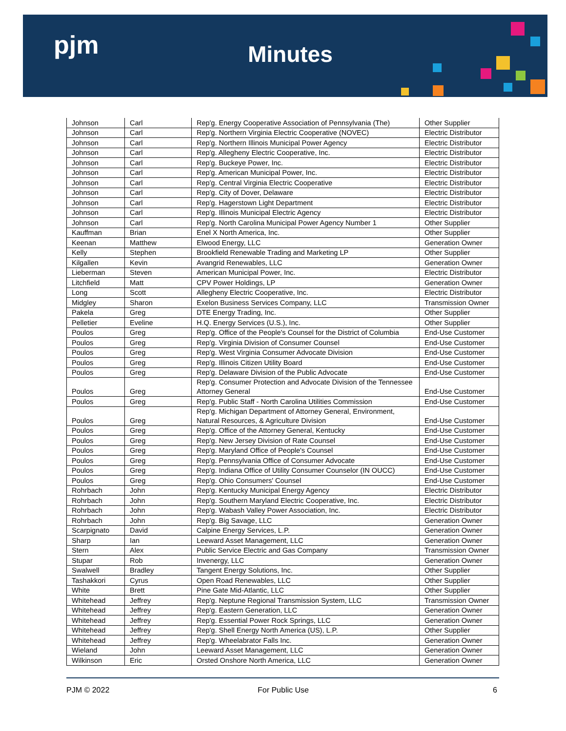pjm Minutes
| Johnson | Carl | Rep'g. Energy Cooperative Association of Pennsylvania (The) | Other Supplier |
| Johnson | Carl | Rep'g. Northern Virginia Electric Cooperative (NOVEC) | Electric Distributor |
| Johnson | Carl | Rep'g. Northern Illinois Municipal Power Agency | Electric Distributor |
| Johnson | Carl | Rep'g. Allegheny Electric Cooperative, Inc. | Electric Distributor |
| Johnson | Carl | Rep'g. Buckeye Power, Inc. | Electric Distributor |
| Johnson | Carl | Rep'g. American Municipal Power, Inc. | Electric Distributor |
| Johnson | Carl | Rep'g. Central Virginia Electric Cooperative | Electric Distributor |
| Johnson | Carl | Rep'g. City of Dover, Delaware | Electric Distributor |
| Johnson | Carl | Rep'g. Hagerstown Light Department | Electric Distributor |
| Johnson | Carl | Rep'g. Illinois Municipal Electric Agency | Electric Distributor |
| Johnson | Carl | Rep'g. North Carolina Municipal Power Agency Number 1 | Other Supplier |
| Kauffman | Brian | Enel X North America, Inc. | Other Supplier |
| Keenan | Matthew | Elwood Energy, LLC | Generation Owner |
| Kelly | Stephen | Brookfield Renewable Trading and Marketing LP | Other Supplier |
| Kilgallen | Kevin | Avangrid Renewables, LLC | Generation Owner |
| Lieberman | Steven | American Municipal Power, Inc. | Electric Distributor |
| Litchfield | Matt | CPV Power Holdings, LP | Generation Owner |
| Long | Scott | Allegheny Electric Cooperative, Inc. | Electric Distributor |
| Midgley | Sharon | Exelon Business Services Company, LLC | Transmission Owner |
| Pakela | Greg | DTE Energy Trading, Inc. | Other Supplier |
| Pelletier | Eveline | H.Q. Energy Services (U.S.), Inc. | Other Supplier |
| Poulos | Greg | Rep'g. Office of the People's Counsel for the District of Columbia | End-Use Customer |
| Poulos | Greg | Rep'g. Virginia Division of Consumer Counsel | End-Use Customer |
| Poulos | Greg | Rep'g. West Virginia Consumer Advocate Division | End-Use Customer |
| Poulos | Greg | Rep'g. Illinois Citizen Utility Board | End-Use Customer |
| Poulos | Greg | Rep'g. Delaware Division of the Public Advocate | End-Use Customer |
| Poulos | Greg | Rep'g. Consumer Protection and Advocate Division of the Tennessee Attorney General | End-Use Customer |
| Poulos | Greg | Rep'g. Public Staff - North Carolina Utilities Commission | End-Use Customer |
| Poulos | Greg | Rep'g. Michigan Department of Attorney General, Environment, Natural Resources, & Agriculture Division | End-Use Customer |
| Poulos | Greg | Rep'g. Office of the Attorney General, Kentucky | End-Use Customer |
| Poulos | Greg | Rep'g. New Jersey Division of Rate Counsel | End-Use Customer |
| Poulos | Greg | Rep'g. Maryland Office of People's Counsel | End-Use Customer |
| Poulos | Greg | Rep'g. Pennsylvania Office of Consumer Advocate | End-Use Customer |
| Poulos | Greg | Rep'g. Indiana Office of Utility Consumer Counselor (IN OUCC) | End-Use Customer |
| Poulos | Greg | Rep'g. Ohio Consumers' Counsel | End-Use Customer |
| Rohrbach | John | Rep'g. Kentucky Municipal Energy Agency | Electric Distributor |
| Rohrbach | John | Rep'g. Southern Maryland Electric Cooperative, Inc. | Electric Distributor |
| Rohrbach | John | Rep'g. Wabash Valley Power Association, Inc. | Electric Distributor |
| Rohrbach | John | Rep'g. Big Savage, LLC | Generation Owner |
| Scarpignato | David | Calpine Energy Services, L.P. | Generation Owner |
| Sharp | Ian | Leeward Asset Management, LLC | Generation Owner |
| Stern | Alex | Public Service Electric and Gas Company | Transmission Owner |
| Stupar | Rob | Invenergy, LLC | Generation Owner |
| Swalwell | Bradley | Tangent Energy Solutions, Inc. | Other Supplier |
| Tashakkori | Cyrus | Open Road Renewables, LLC | Other Supplier |
| White | Brett | Pine Gate Mid-Atlantic, LLC | Other Supplier |
| Whitehead | Jeffrey | Rep'g. Neptune Regional Transmission System, LLC | Transmission Owner |
| Whitehead | Jeffrey | Rep'g. Eastern Generation, LLC | Generation Owner |
| Whitehead | Jeffrey | Rep'g. Essential Power Rock Springs, LLC | Generation Owner |
| Whitehead | Jeffrey | Rep'g. Shell Energy North America (US), L.P. | Other Supplier |
| Whitehead | Jeffrey | Rep'g. Wheelabrator Falls Inc. | Generation Owner |
| Wieland | John | Leeward Asset Management, LLC | Generation Owner |
| Wilkinson | Eric | Orsted Onshore North America, LLC | Generation Owner |
PJM © 2022 For Public Use 6